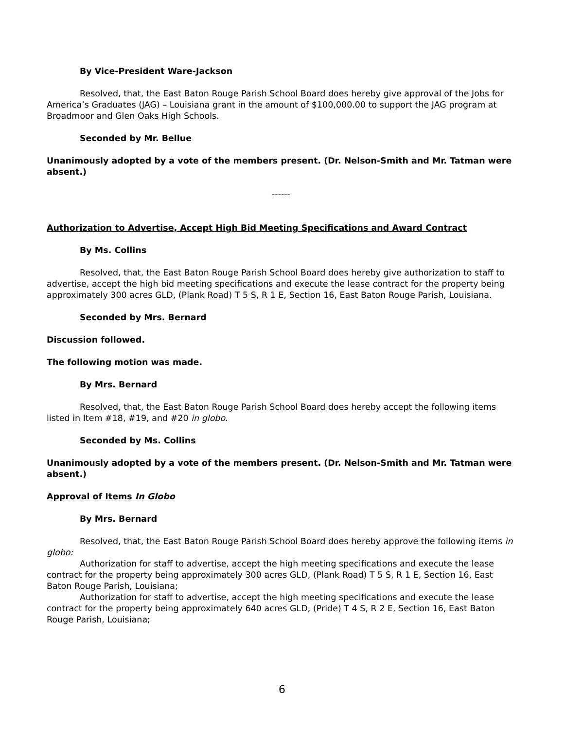By Vice-President Ware-Jackson
Resolved, that, the East Baton Rouge Parish School Board does hereby give approval of the Jobs for America’s Graduates (JAG) – Louisiana grant in the amount of $100,000.00 to support the JAG program at Broadmoor and Glen Oaks High Schools.
Seconded by Mr. Bellue
Unanimously adopted by a vote of the members present. (Dr. Nelson-Smith and Mr. Tatman were absent.)
------
Authorization to Advertise, Accept High Bid Meeting Specifications and Award Contract
By Ms. Collins
Resolved, that, the East Baton Rouge Parish School Board does hereby give authorization to staff to advertise, accept the high bid meeting specifications and execute the lease contract for the property being approximately 300 acres GLD, (Plank Road) T 5 S, R 1 E, Section 16, East Baton Rouge Parish, Louisiana.
Seconded by Mrs. Bernard
Discussion followed.
The following motion was made.
By Mrs. Bernard
Resolved, that, the East Baton Rouge Parish School Board does hereby accept the following items listed in Item #18, #19, and #20 in globo.
Seconded by Ms. Collins
Unanimously adopted by a vote of the members present. (Dr. Nelson-Smith and Mr. Tatman were absent.)
Approval of Items In Globo
By Mrs. Bernard
Resolved, that, the East Baton Rouge Parish School Board does hereby approve the following items in globo:
Authorization for staff to advertise, accept the high meeting specifications and execute the lease contract for the property being approximately 300 acres GLD, (Plank Road) T 5 S, R 1 E, Section 16, East Baton Rouge Parish, Louisiana;
Authorization for staff to advertise, accept the high meeting specifications and execute the lease contract for the property being approximately 640 acres GLD, (Pride) T 4 S, R 2 E, Section 16, East Baton Rouge Parish, Louisiana;
6